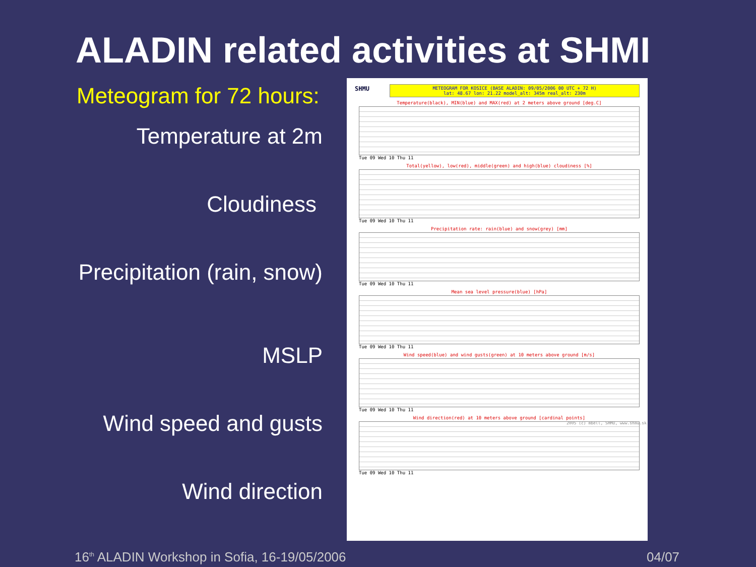ALADIN related activities at SHMI
Meteogram for 72 hours:
Temperature at 2m
Cloudiness
Precipitation (rain, snow)
MSLP
Wind speed and gusts
Wind direction
SHMU
METEOGRAM FOR KOSICE (BASE ALADIN: 09/05/2006 00 UTC + 72 H)
lat: 48.67 lon: 21.22 model_alt: 345m real_alt: 230m
Temperature(black), MIN(blue) and MAX(red) at 2 meters above ground [deg.C]
Tue 09 Wed 10 Thu 11
Total(yellow), low(red), middle(green) and high(blue) cloudiness [%]
Tue 09 Wed 10 Thu 11
Precipitation rate: rain(blue) and snow(grey) [mm]
Tue 09 Wed 10 Thu 11
Mean sea level pressure(blue) [hPa]
Tue 09 Wed 10 Thu 11
Wind speed(blue) and wind gusts(green) at 10 meters above ground [m/s]
Tue 09 Wed 10 Thu 11
Wind direction(red) at 10 meters above ground [cardinal points]
Tue 09 Wed 10 Thu 11
2005 (c) mbell, SHMU, www.shmu.sk
16<sup>th</sup> ALADIN Workshop in Sofia, 16-19/05/2006
04/07